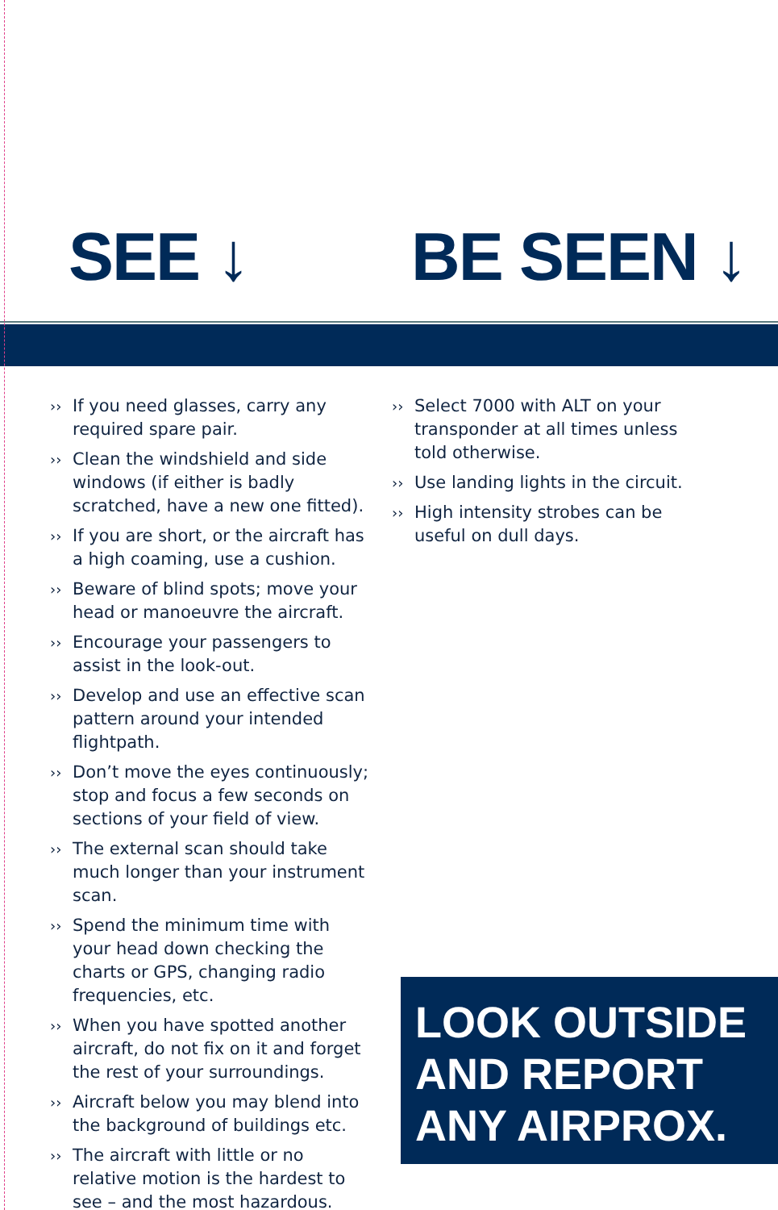SEE ↓ BE SEEN ↓
›› If you need glasses, carry any required spare pair.
›› Clean the windshield and side windows (if either is badly scratched, have a new one fitted).
›› If you are short, or the aircraft has a high coaming, use a cushion.
›› Beware of blind spots; move your head or manoeuvre the aircraft.
›› Encourage your passengers to assist in the look-out.
›› Develop and use an effective scan pattern around your intended flightpath.
›› Don’t move the eyes continuously; stop and focus a few seconds on sections of your field of view.
›› The external scan should take much longer than your instrument scan.
›› Spend the minimum time with your head down checking the charts or GPS, changing radio frequencies, etc.
›› When you have spotted another aircraft, do not fix on it and forget the rest of your surroundings.
›› Aircraft below you may blend into the background of buildings etc.
›› The aircraft with little or no relative motion is the hardest to see – and the most hazardous.
›› Select 7000 with ALT on your transponder at all times unless told otherwise.
›› Use landing lights in the circuit.
›› High intensity strobes can be useful on dull days.
LOOK OUTSIDE
AND REPORT
ANY AIRPROX.